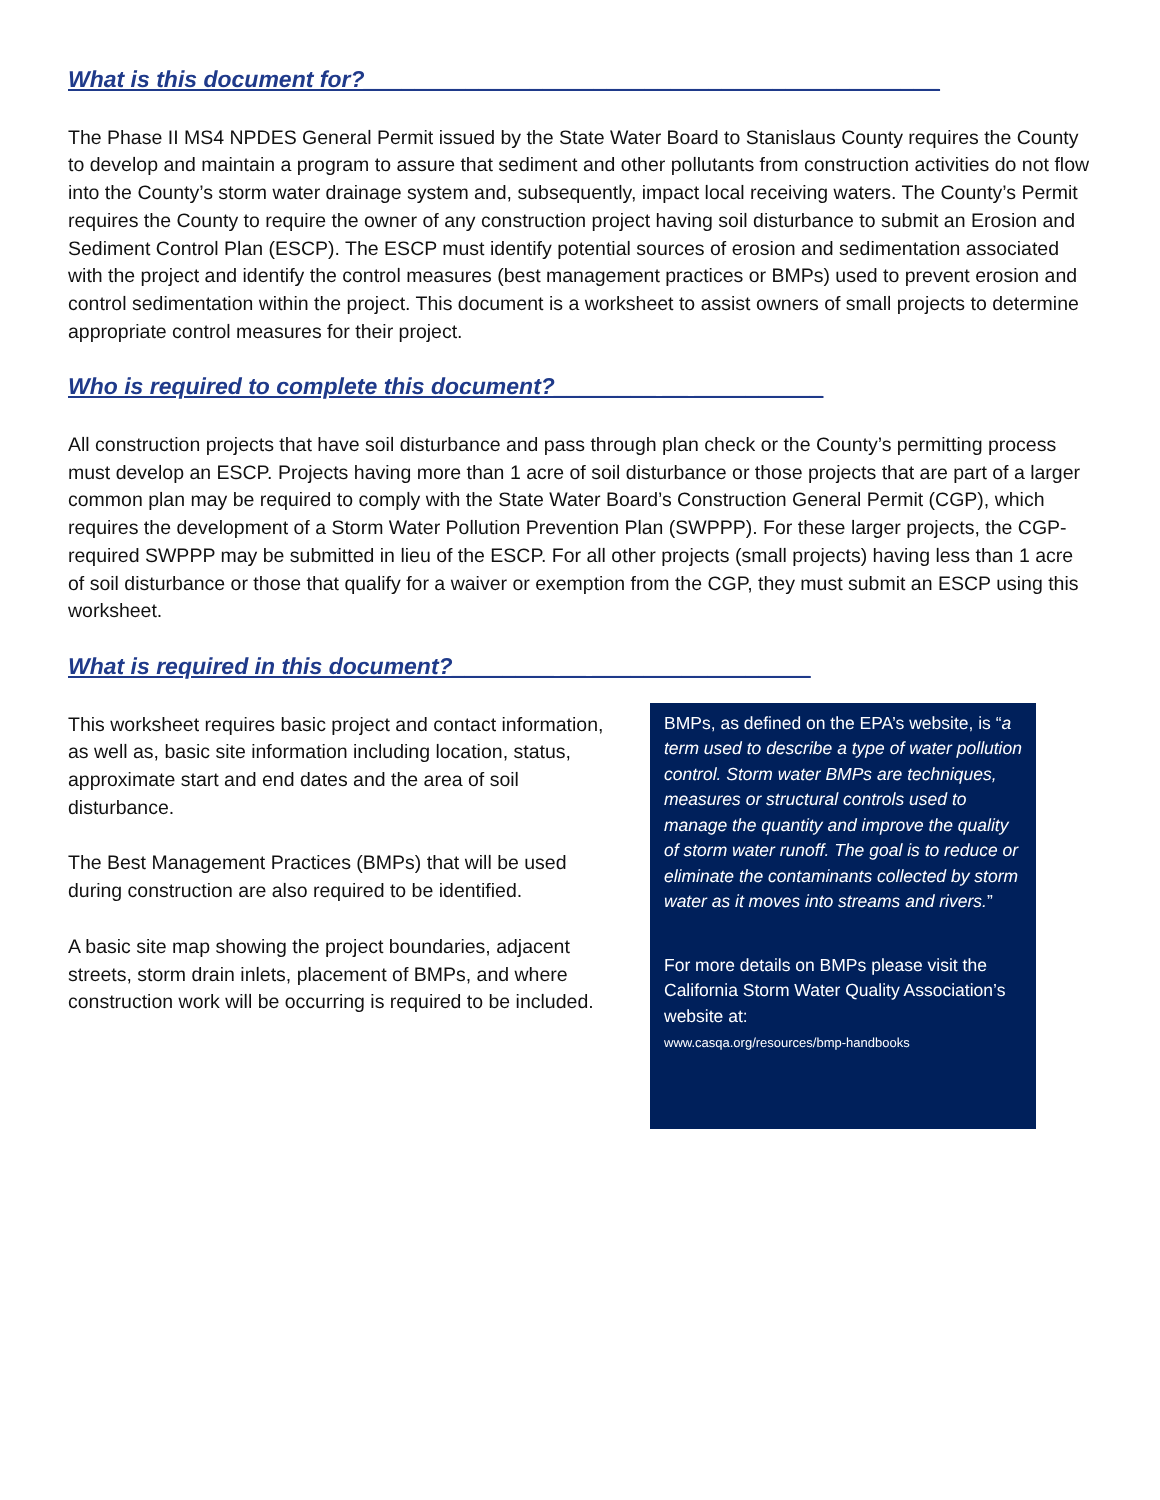What is this document for?_____________________________________________
The Phase II MS4 NPDES General Permit issued by the State Water Board to Stanislaus County requires the County to develop and maintain a program to assure that sediment and other pollutants from construction activities do not flow into the County’s storm water drainage system and, subsequently, impact local receiving waters. The County’s Permit requires the County to require the owner of any construction project having soil disturbance to submit an Erosion and Sediment Control Plan (ESCP). The ESCP must identify potential sources of erosion and sedimentation associated with the project and identify the control measures (best management practices or BMPs) used to prevent erosion and control sedimentation within the project. This document is a worksheet to assist owners of small projects to determine appropriate control measures for their project.
Who is required to complete this document?________ __ __________
All construction projects that have soil disturbance and pass through plan check or the County’s permitting process must develop an ESCP. Projects having more than 1 acre of soil disturbance or those projects that are part of a larger common plan may be required to comply with the State Water Board’s Construction General Permit (CGP), which requires the development of a Storm Water Pollution Prevention Plan (SWPPP). For these larger projects, the CGP-required SWPPP may be submitted in lieu of the ESCP. For all other projects (small projects) having less than 1 acre of soil disturbance or those that qualify for a waiver or exemption from the CGP, they must submit an ESCP using this worksheet.
What is required in this document?________ __ _________________
This worksheet requires basic project and contact information, as well as, basic site information including location, status, approximate start and end dates and the area of soil disturbance.
The Best Management Practices (BMPs) that will be used during construction are also required to be identified.
A basic site map showing the project boundaries, adjacent streets, storm drain inlets, placement of BMPs, and where construction work will be occurring is required to be included.
BMPs, as defined on the EPA’s website, is “a term used to describe a type of water pollution control. Storm water BMPs are techniques, measures or structural controls used to manage the quantity and improve the quality of storm water runoff. The goal is to reduce or eliminate the contaminants collected by storm water as it moves into streams and rivers.”
For more details on BMPs please visit the California Storm Water Quality Association’s website at:
www.casqa.org/resources/bmp-handbooks